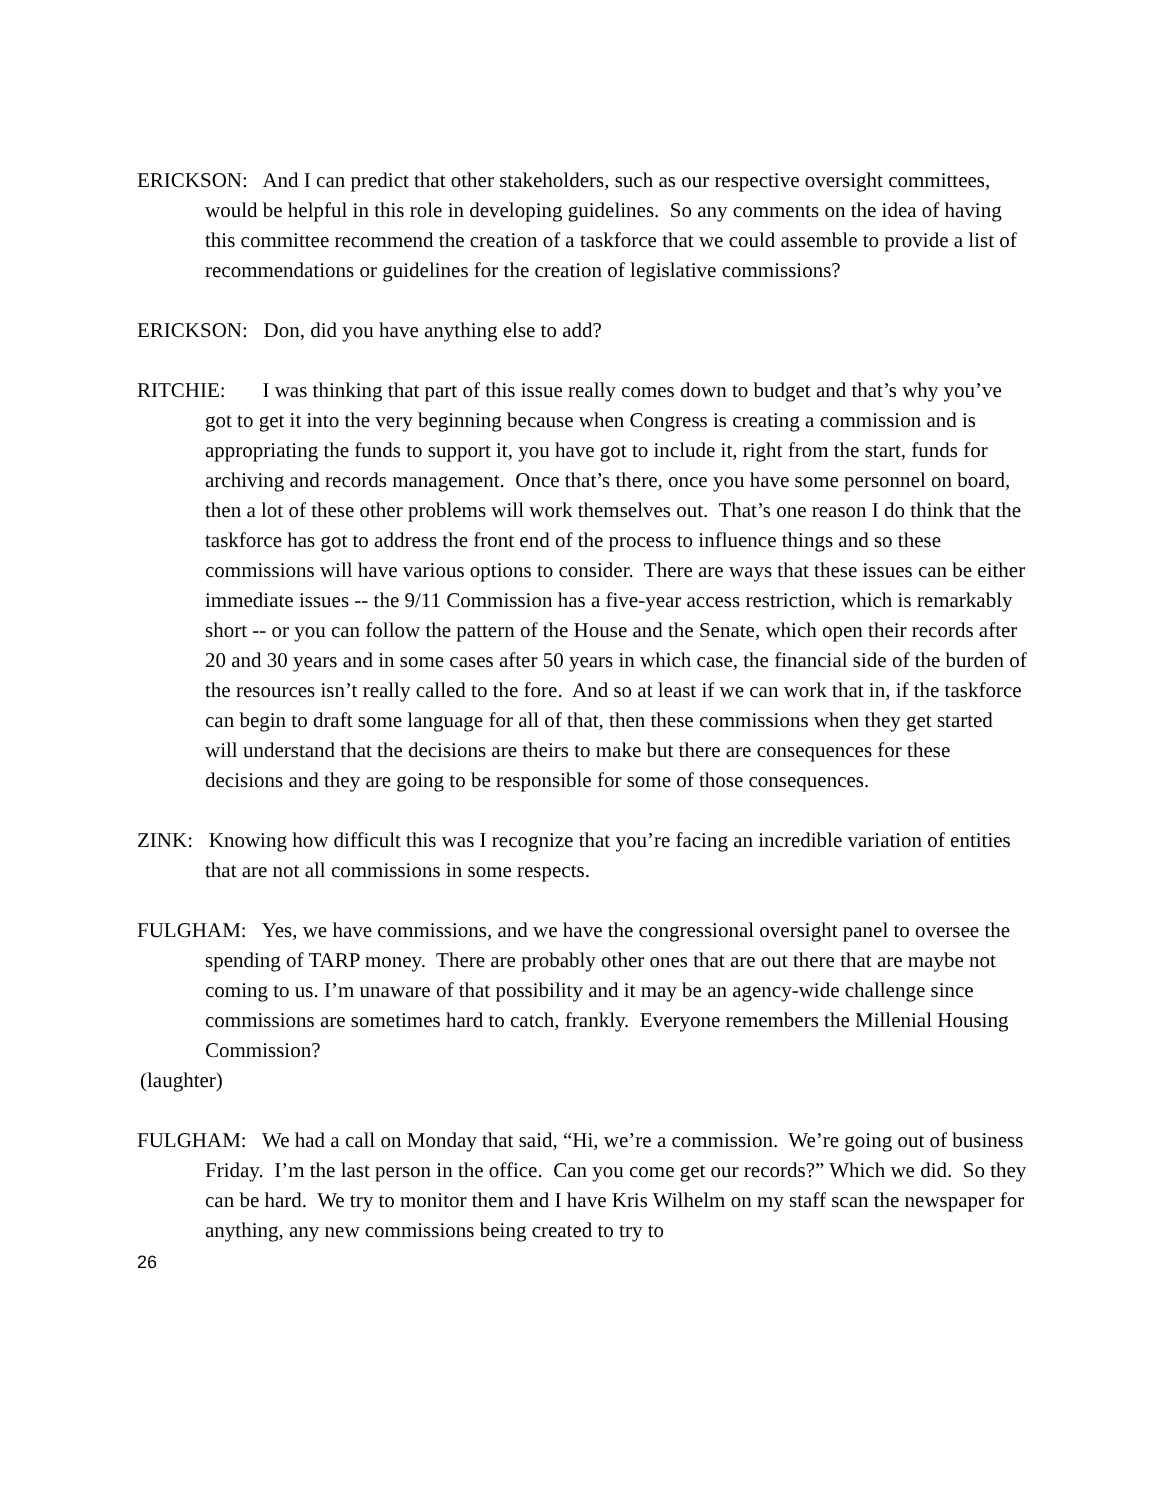ERICKSON: And I can predict that other stakeholders, such as our respective oversight committees, would be helpful in this role in developing guidelines. So any comments on the idea of having this committee recommend the creation of a taskforce that we could assemble to provide a list of recommendations or guidelines for the creation of legislative commissions?
ERICKSON: Don, did you have anything else to add?
RITCHIE: I was thinking that part of this issue really comes down to budget and that’s why you’ve got to get it into the very beginning because when Congress is creating a commission and is appropriating the funds to support it, you have got to include it, right from the start, funds for archiving and records management. Once that’s there, once you have some personnel on board, then a lot of these other problems will work themselves out. That’s one reason I do think that the taskforce has got to address the front end of the process to influence things and so these commissions will have various options to consider. There are ways that these issues can be either immediate issues -- the 9/11 Commission has a five-year access restriction, which is remarkably short -- or you can follow the pattern of the House and the Senate, which open their records after 20 and 30 years and in some cases after 50 years in which case, the financial side of the burden of the resources isn’t really called to the fore. And so at least if we can work that in, if the taskforce can begin to draft some language for all of that, then these commissions when they get started will understand that the decisions are theirs to make but there are consequences for these decisions and they are going to be responsible for some of those consequences.
ZINK: Knowing how difficult this was I recognize that you’re facing an incredible variation of entities that are not all commissions in some respects.
FULGHAM: Yes, we have commissions, and we have the congressional oversight panel to oversee the spending of TARP money. There are probably other ones that are out there that are maybe not coming to us. I’m unaware of that possibility and it may be an agency-wide challenge since commissions are sometimes hard to catch, frankly. Everyone remembers the Millenial Housing Commission?
(laughter)
FULGHAM: We had a call on Monday that said, “Hi, we’re a commission. We’re going out of business Friday. I’m the last person in the office. Can you come get our records?” Which we did. So they can be hard. We try to monitor them and I have Kris Wilhelm on my staff scan the newspaper for anything, any new commissions being created to try to
26